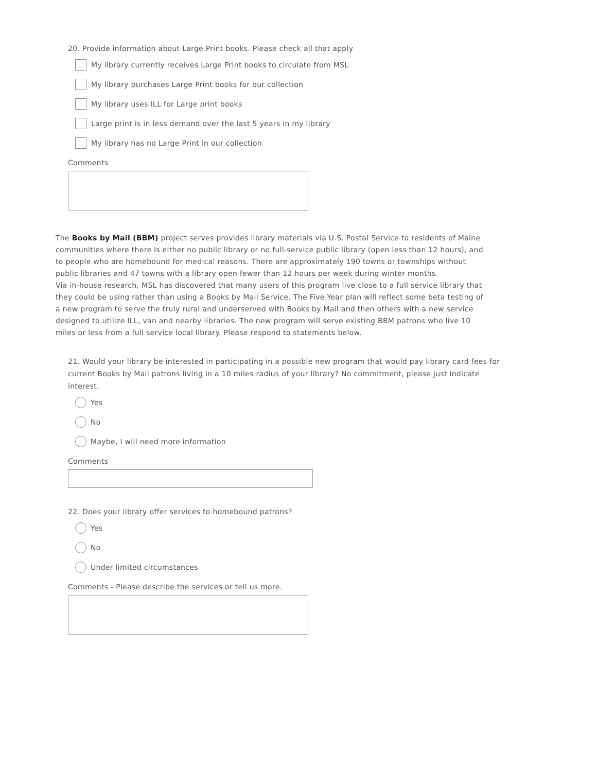20. Provide information about Large Print books. Please check all that apply
My library currently receives Large Print books to circulate from MSL
My library purchases Large Print books for our collection
My library uses ILL for Large print books
Large print is in less demand over the last 5 years in my library
My library has no Large Print in our collection
Comments
The Books by Mail (BBM) project serves provides library materials via U.S. Postal Service to residents of Maine communities where there is either no public library or no full-service public library (open less than 12 hours), and to people who are homebound for medical reasons. There are approximately 190 towns or townships without public libraries and 47 towns with a library open fewer than 12 hours per week during winter months.
Via in-house research, MSL has discovered that many users of this program live close to a full service library that they could be using rather than using a Books by Mail Service. The Five Year plan will reflect some beta testing of a new program to serve the truly rural and underserved with Books by Mail and then others with a new service designed to utilize ILL, van and nearby libraries. The new program will serve existing BBM patrons who live 10 miles or less from a full service local library. Please respond to statements below.
21. Would your library be interested in participating in a possible new program that would pay library card fees for current Books by Mail patrons living in a 10 miles radius of your library? No commitment, please just indicate interest.
Yes
No
Maybe, I will need more information
Comments
22. Does your library offer services to homebound patrons?
Yes
No
Under limited circumstances
Comments - Please describe the services or tell us more.